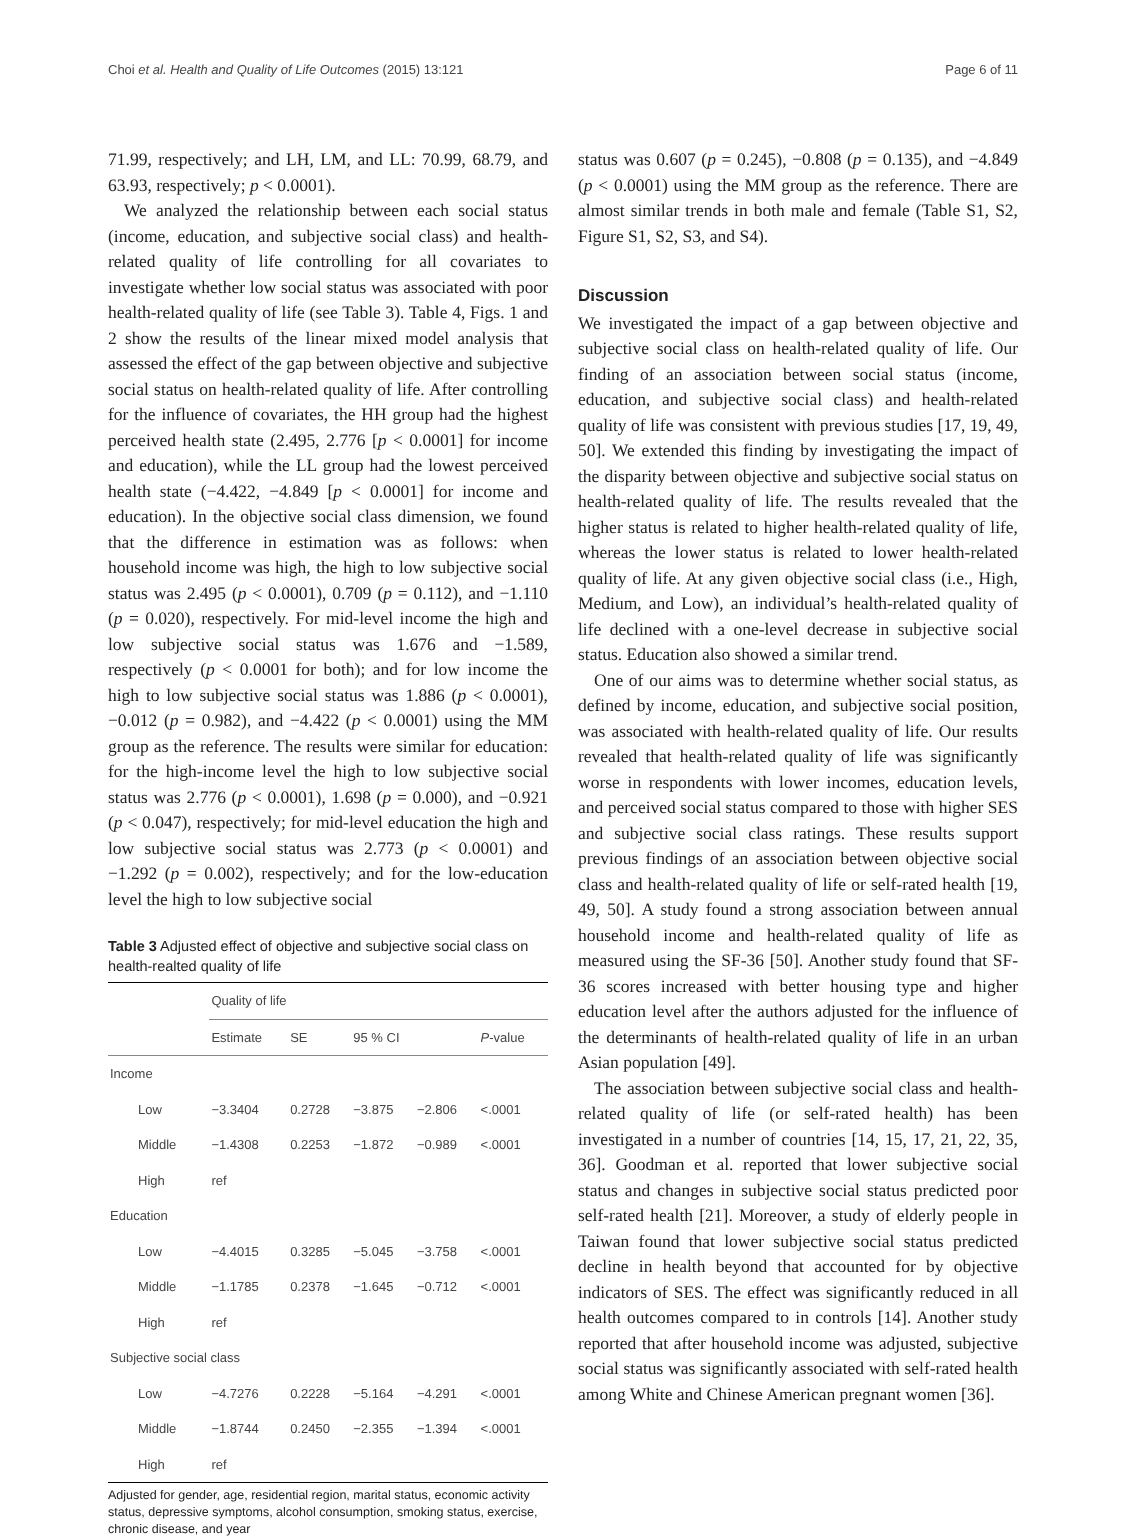Choi et al. Health and Quality of Life Outcomes (2015) 13:121 Page 6 of 11
71.99, respectively; and LH, LM, and LL: 70.99, 68.79, and 63.93, respectively; p < 0.0001).
We analyzed the relationship between each social status (income, education, and subjective social class) and health-related quality of life controlling for all covariates to investigate whether low social status was associated with poor health-related quality of life (see Table 3). Table 4, Figs. 1 and 2 show the results of the linear mixed model analysis that assessed the effect of the gap between objective and subjective social status on health-related quality of life. After controlling for the influence of covariates, the HH group had the highest perceived health state (2.495, 2.776 [p < 0.0001] for income and education), while the LL group had the lowest perceived health state (−4.422, −4.849 [p < 0.0001] for income and education). In the objective social class dimension, we found that the difference in estimation was as follows: when household income was high, the high to low subjective social status was 2.495 (p < 0.0001), 0.709 (p = 0.112), and −1.110 (p = 0.020), respectively. For mid-level income the high and low subjective social status was 1.676 and −1.589, respectively (p < 0.0001 for both); and for low income the high to low subjective social status was 1.886 (p < 0.0001), −0.012 (p = 0.982), and −4.422 (p < 0.0001) using the MM group as the reference. The results were similar for education: for the high-income level the high to low subjective social status was 2.776 (p < 0.0001), 1.698 (p = 0.000), and −0.921 (p < 0.047), respectively; for mid-level education the high and low subjective social status was 2.773 (p < 0.0001) and −1.292 (p = 0.002), respectively; and for the low-education level the high to low subjective social
Table 3 Adjusted effect of objective and subjective social class on health-realted quality of life
| | Quality of life | | | | |
| --- | --- | --- | --- | --- | --- |
| | Estimate | SE | 95 % CI | | P -value |
| Income | | | | | |
| Low | −3.3404 | 0.2728 | −3.875 | −2.806 | <.0001 |
| Middle | −1.4308 | 0.2253 | −1.872 | −0.989 | <.0001 |
| High | ref | | | | |
| Education | | | | | |
| Low | −4.4015 | 0.3285 | −5.045 | −3.758 | <.0001 |
| Middle | −1.1785 | 0.2378 | −1.645 | −0.712 | <.0001 |
| High | ref | | | | |
| Subjective social class | | | | | |
| Low | −4.7276 | 0.2228 | −5.164 | −4.291 | <.0001 |
| Middle | −1.8744 | 0.2450 | −2.355 | −1.394 | <.0001 |
| High | ref | | | | |
Adjusted for gender, age, residential region, marital status, economic activity status, depressive symptoms, alcohol consumption, smoking status, exercise, chronic disease, and year
status was 0.607 (p = 0.245), −0.808 (p = 0.135), and −4.849 (p < 0.0001) using the MM group as the reference. There are almost similar trends in both male and female (Table S1, S2, Figure S1, S2, S3, and S4).
Discussion
We investigated the impact of a gap between objective and subjective social class on health-related quality of life. Our finding of an association between social status (income, education, and subjective social class) and health-related quality of life was consistent with previous studies [17, 19, 49, 50]. We extended this finding by investigating the impact of the disparity between objective and subjective social status on health-related quality of life. The results revealed that the higher status is related to higher health-related quality of life, whereas the lower status is related to lower health-related quality of life. At any given objective social class (i.e., High, Medium, and Low), an individual’s health-related quality of life declined with a one-level decrease in subjective social status. Education also showed a similar trend.
One of our aims was to determine whether social status, as defined by income, education, and subjective social position, was associated with health-related quality of life. Our results revealed that health-related quality of life was significantly worse in respondents with lower incomes, education levels, and perceived social status compared to those with higher SES and subjective social class ratings. These results support previous findings of an association between objective social class and health-related quality of life or self-rated health [19, 49, 50]. A study found a strong association between annual household income and health-related quality of life as measured using the SF-36 [50]. Another study found that SF-36 scores increased with better housing type and higher education level after the authors adjusted for the influence of the determinants of health-related quality of life in an urban Asian population [49].
The association between subjective social class and health-related quality of life (or self-rated health) has been investigated in a number of countries [14, 15, 17, 21, 22, 35, 36]. Goodman et al. reported that lower subjective social status and changes in subjective social status predicted poor self-rated health [21]. Moreover, a study of elderly people in Taiwan found that lower subjective social status predicted decline in health beyond that accounted for by objective indicators of SES. The effect was significantly reduced in all health outcomes compared to in controls [14]. Another study reported that after household income was adjusted, subjective social status was significantly associated with self-rated health among White and Chinese American pregnant women [36].